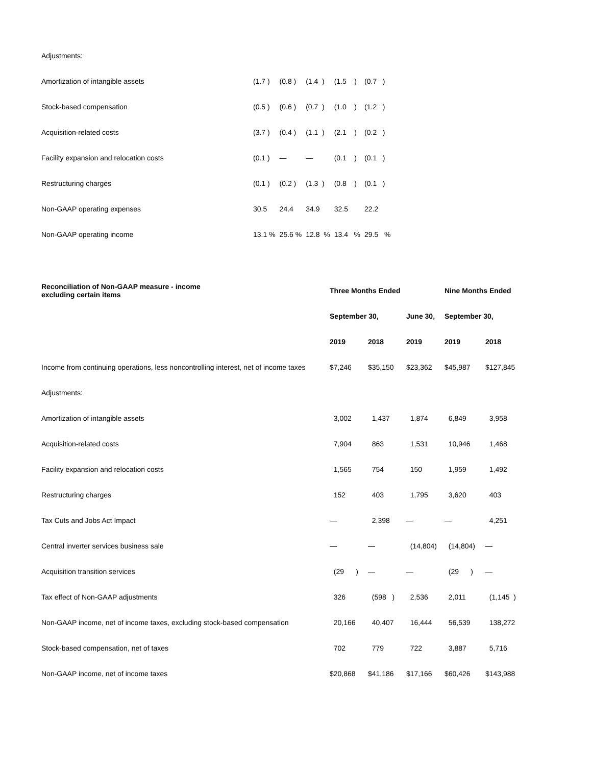| Adjustments: | | | | | |
| Amortization of intangible assets | (1.7 ) | (0.8 ) | (1.4 ) | (1.5 ) | (0.7 ) |
| Stock-based compensation | (0.5 ) | (0.6 ) | (0.7 ) | (1.0 ) | (1.2 ) |
| Acquisition-related costs | (3.7 ) | (0.4 ) | (1.1 ) | (2.1 ) | (0.2 ) |
| Facility expansion and relocation costs | (0.1 ) | — | — | (0.1 ) | (0.1 ) |
| Restructuring charges | (0.1 ) | (0.2 ) | (1.3 ) | (0.8 ) | (0.1 ) |
| Non-GAAP operating expenses | 30.5 | 24.4 | 34.9 | 32.5 | 22.2 |
| Non-GAAP operating income | 13.1 % | 25.6 % | 12.8 % | 13.4 % | 29.5 % |
| Reconciliation of Non-GAAP measure - income excluding certain items | Three Months Ended | | | Nine Months Ended | |
| --- | --- | --- | --- | --- | --- |
| | September 30, | | June 30, | September 30, | |
| | 2019 | 2018 | 2019 | 2019 | 2018 |
| Income from continuing operations, less noncontrolling interest, net of income taxes | $7,246 | $35,150 | $23,362 | $45,987 | $127,845 |
| Adjustments: | | | | | |
| Amortization of intangible assets | 3,002 | 1,437 | 1,874 | 6,849 | 3,958 |
| Acquisition-related costs | 7,904 | 863 | 1,531 | 10,946 | 1,468 |
| Facility expansion and relocation costs | 1,565 | 754 | 150 | 1,959 | 1,492 |
| Restructuring charges | 152 | 403 | 1,795 | 3,620 | 403 |
| Tax Cuts and Jobs Act Impact | — | 2,398 | — | — | 4,251 |
| Central inverter services business sale | — | — | (14,804) | (14,804) | — |
| Acquisition transition services | (29 ) | — | — | (29 ) | — |
| Tax effect of Non-GAAP adjustments | 326 | (598 ) | 2,536 | 2,011 | (1,145 ) |
| Non-GAAP income, net of income taxes, excluding stock-based compensation | 20,166 | 40,407 | 16,444 | 56,539 | 138,272 |
| Stock-based compensation, net of taxes | 702 | 779 | 722 | 3,887 | 5,716 |
| Non-GAAP income, net of income taxes | $20,868 | $41,186 | $17,166 | $60,426 | $143,988 |